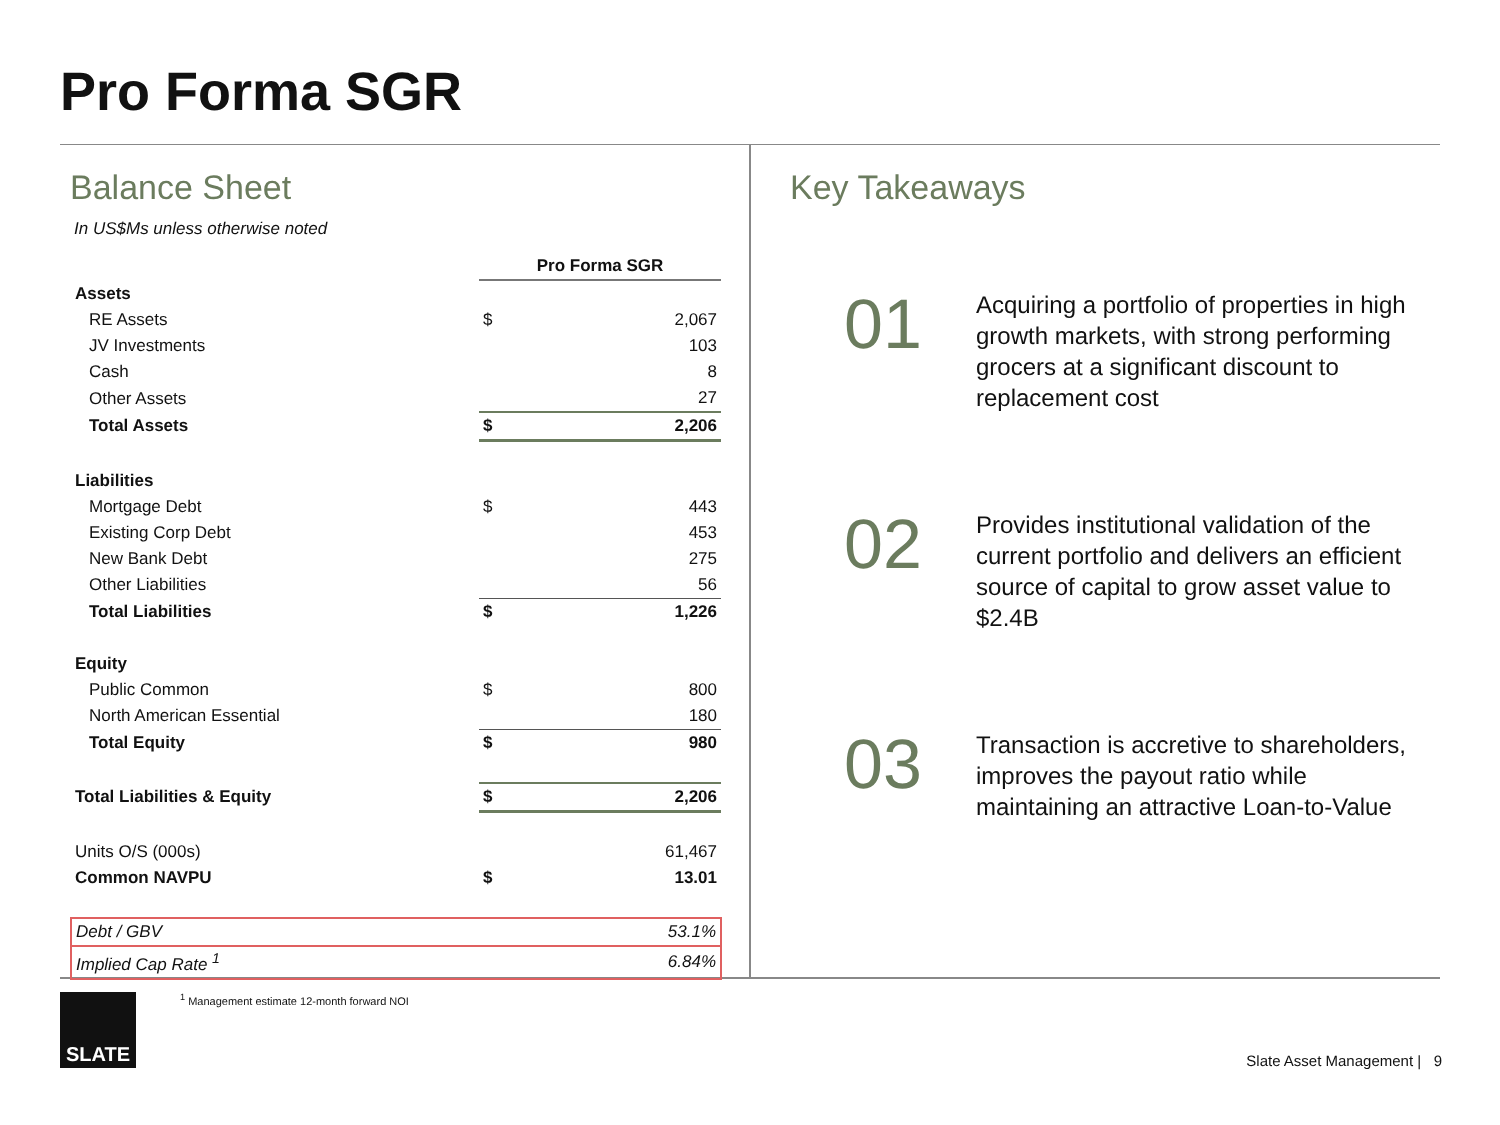Pro Forma SGR
Balance Sheet
In US$Ms unless otherwise noted
| | Pro Forma SGR | |
| --- | --- | --- |
| Assets | | |
| RE Assets | $ | 2,067 |
| JV Investments | | 103 |
| Cash | | 8 |
| Other Assets | | 27 |
| Total Assets | $ | 2,206 |
| Liabilities | | |
| Mortgage Debt | $ | 443 |
| Existing Corp Debt | | 453 |
| New Bank Debt | | 275 |
| Other Liabilities | | 56 |
| Total Liabilities | $ | 1,226 |
| Equity | | |
| Public Common | $ | 800 |
| North American Essential | | 180 |
| Total Equity | $ | 980 |
| Total Liabilities & Equity | $ | 2,206 |
| Units O/S (000s) | | 61,467 |
| Common NAVPU | $ | 13.01 |
| Debt / GBV | | 53.1% |
| Implied Cap Rate <sup>1</sup> | | 6.84% |
Key Takeaways
01
Acquiring a portfolio of properties in high growth markets, with strong performing grocers at a significant discount to replacement cost
02
Provides institutional validation of the current portfolio and delivers an efficient source of capital to grow asset value to $2.4B
03
Transaction is accretive to shareholders, improves the payout ratio while maintaining an attractive Loan-to-Value
SLATE
<sup>1</sup> Management estimate 12-month forward NOI
Slate Asset Management | 9